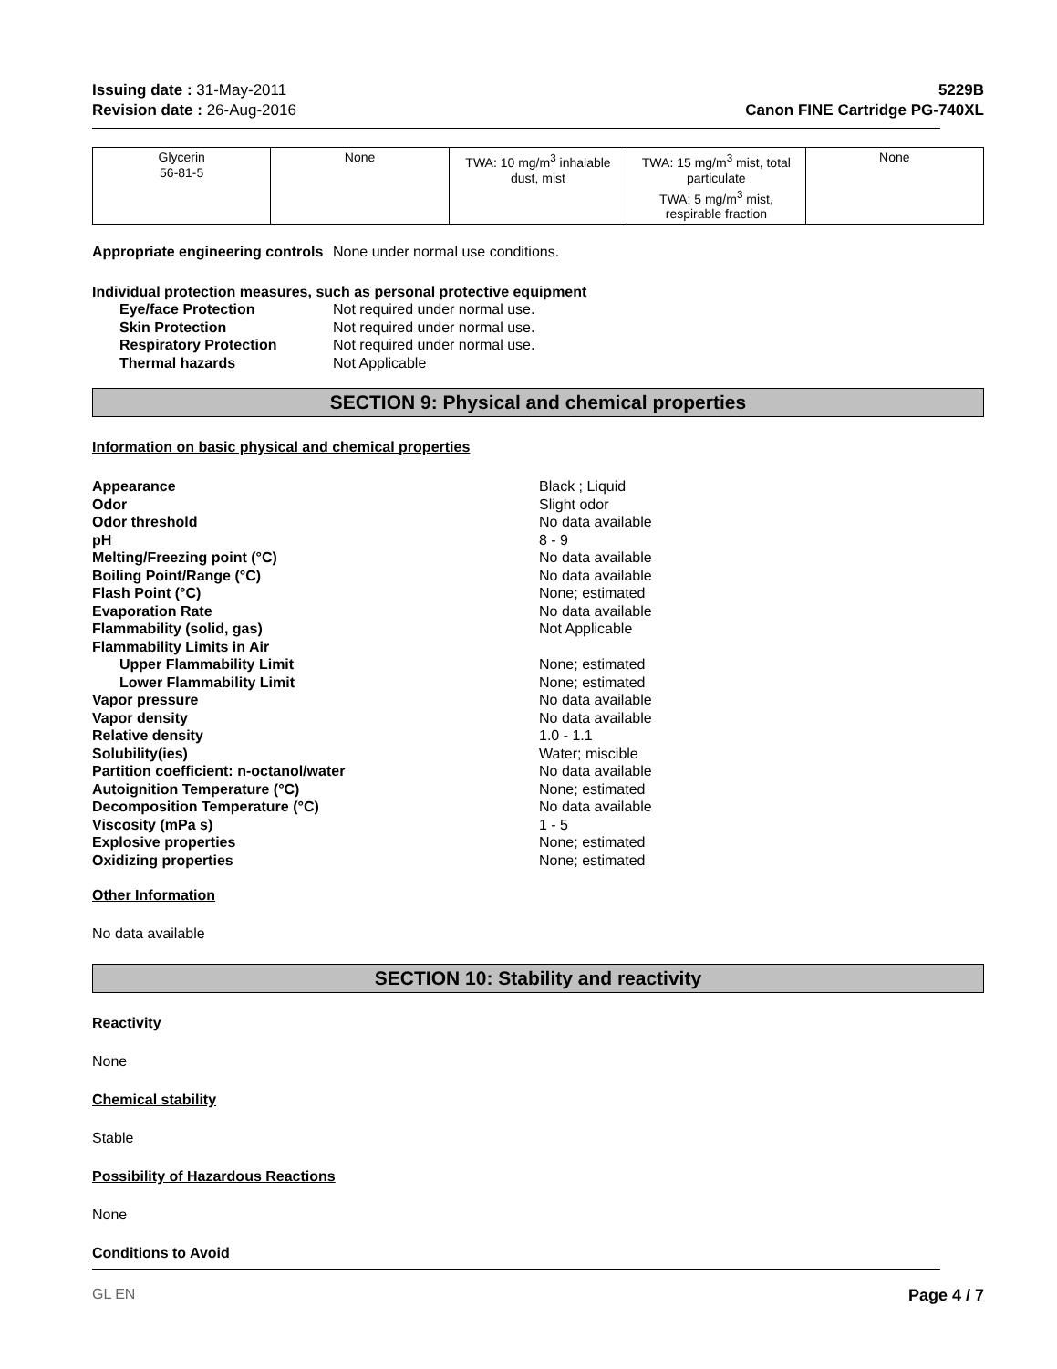Issuing date : 31-May-2011
Revision date : 26-Aug-2016
5229B
Canon FINE Cartridge PG-740XL
| Glycerin 56-81-5 | None | TWA: 10 mg/m<sup>3</sup> inhalable dust, mist | TWA: 15 mg/m<sup>3</sup> mist, total particulate TWA: 5 mg/m<sup>3</sup> mist, respirable fraction | None |
Appropriate engineering controls
None under normal use conditions.
Individual protection measures, such as personal protective equipment
Eye/face Protection Not required under normal use.
Skin Protection Not required under normal use.
Respiratory Protection Not required under normal use.
Thermal hazards Not Applicable
SECTION 9: Physical and chemical properties
Information on basic physical and chemical properties
Appearance Black ; Liquid
Odor Slight odor
Odor threshold No data available
pH 8 - 9
Melting/Freezing point (°C) No data available
Boiling Point/Range (°C) No data available
Flash Point (°C) None; estimated
Evaporation Rate No data available
Flammability (solid, gas) Not Applicable
Flammability Limits in Air
Upper Flammability Limit None; estimated
Lower Flammability Limit None; estimated
Vapor pressure No data available
Vapor density No data available
Relative density 1.0 - 1.1
Solubility(ies) Water; miscible
Partition coefficient: n-octanol/water No data available
Autoignition Temperature (°C) None; estimated
Decomposition Temperature (°C) No data available
Viscosity (mPa s) 1 - 5
Explosive properties None; estimated
Oxidizing properties None; estimated
Other Information
No data available
SECTION 10: Stability and reactivity
Reactivity
None
Chemical stability
Stable
Possibility of Hazardous Reactions
None
Conditions to Avoid
GL EN Page 4 / 7